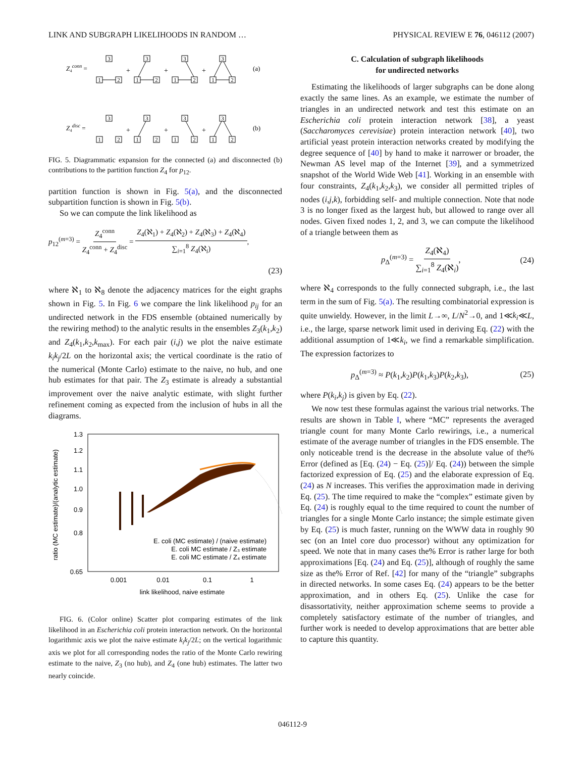LINK AND SUBGRAPH LIKELIHOODS IN RANDOM … PHYSICAL REVIEW E 76, 046112 (2007)
Z₄conn =
(a)
Z₄disc =
(b)
3
1
2
3
1
2
3
1
2
3
1
2
3
1
2
3
1
2
3
1
2
3
1
2
+
+
+
+
+
+
FIG. 5. Diagrammatic expansion for the connected (a) and disconnected (b) contributions to the partition function Z<sub>4</sub> for p<sub>12</sub>.
partition function is shown in Fig. 5(a), and the disconnected subpartition function is shown in Fig. 5(b).
So we can compute the link likelihood as
p<sub>12</sub><sup>(m=3)</sup> = Z<sub>4</sub><sup>conn</sup> Z<sub>4</sub><sup>conn</sup> + Z<sub>4</sub><sup>disc</sup> = Z<sub>4</sub>(ℵ<sub>1</sub>) + Z<sub>4</sub>(ℵ<sub>2</sub>) + Z<sub>4</sub>(ℵ<sub>3</sub>) + Z<sub>4</sub>(ℵ<sub>4</sub>) ∑<sub>i=1</sub><sup>8</sup> Z<sub>4</sub>(ℵ<sub>i</sub>),
(23)
where ℵ<sub>1</sub> to ℵ<sub>8</sub> denote the adjacency matrices for the eight graphs shown in Fig. 5. In Fig. 6 we compare the link likelihood p<sub>ij</sub> for an undirected network in the FDS ensemble (obtained numerically by the rewiring method) to the analytic results in the ensembles Z<sub>3</sub>(k<sub>1</sub>,k<sub>2</sub>) and Z<sub>4</sub>(k<sub>1</sub>,k<sub>2</sub>,k<sub>max</sub>). For each pair (i,j) we plot the naive estimate k<sub>i</sub>k<sub>j</sub>/2L on the horizontal axis; the vertical coordinate is the ratio of the numerical (Monte Carlo) estimate to the naive, no hub, and one hub estimates for that pair. The Z<sub>3</sub> estimate is already a substantial improvement over the naive analytic estimate, with slight further refinement coming as expected from the inclusion of hubs in all the diagrams.
1.3
1.2
1.1
1.0
0.9
0.8
0.65
0.001
0.01
0.1
1
link likelihood, naive estimate
ratio (MC estimate)/(analytic estimate)
E. coli (MC estimate) / (naive estimate)
E. coli MC estimate / Z₃ estimate
E. coli MC estimate / Z₄ estimate
FIG. 6. (Color online) Scatter plot comparing estimates of the link likelihood in an Escherichia coli protein interaction network. On the horizontal logarithmic axis we plot the naive estimate k<sub>i</sub>k<sub>j</sub>/2L; on the vertical logarithmic axis we plot for all corresponding nodes the ratio of the Monte Carlo rewiring estimate to the naive, Z<sub>3</sub> (no hub), and Z<sub>4</sub> (one hub) estimates. The latter two nearly coincide.
C. Calculation of subgraph likelihoods
for undirected networks
Estimating the likelihoods of larger subgraphs can be done along exactly the same lines. As an example, we estimate the number of triangles in an undirected network and test this estimate on an Escherichia coli protein interaction network [38], a yeast (Saccharomyces cerevisiae) protein interaction network [40], two artificial yeast protein interaction networks created by modifying the degree sequence of [40] by hand to make it narrower or broader, the Newman AS level map of the Internet [39], and a symmetrized snapshot of the World Wide Web [41]. Working in an ensemble with four constraints, Z<sub>4</sub>(k<sub>1</sub>,k<sub>2</sub>,k<sub>3</sub>), we consider all permitted triples of nodes (i,j,k), forbidding self- and multiple connection. Note that node 3 is no longer fixed as the largest hub, but allowed to range over all nodes. Given fixed nodes 1, 2, and 3, we can compute the likelihood of a triangle between them as
p<sub>Δ</sub><sup>(m=3)</sup> = Z<sub>4</sub>(ℵ<sub>4</sub>) ∑<sub>i=1</sub><sup>8</sup> Z<sub>4</sub>(ℵ<sub>i</sub>), (24)
where ℵ<sub>4</sub> corresponds to the fully connected subgraph, i.e., the last term in the sum of Fig. 5(a). The resulting combinatorial expression is quite unwieldy. However, in the limit L→∞, L/N<sup>2</sup>→0, and 1≪k<sub>i</sub>≪L, i.e., the large, sparse network limit used in deriving Eq. (22) with the additional assumption of 1≪k<sub>i</sub>, we find a remarkable simplification. The expression factorizes to
p<sub>Δ</sub><sup>(m=3)</sup> ≈ P(k<sub>1</sub>,k<sub>2</sub>)P(k<sub>1</sub>,k<sub>3</sub>)P(k<sub>2</sub>,k<sub>3</sub>), (25)
where P(k<sub>i</sub>,k<sub>j</sub>) is given by Eq. (22).
We now test these formulas against the various trial networks. The results are shown in Table I, where “MC” represents the averaged triangle count for many Monte Carlo rewirings, i.e., a numerical estimate of the average number of triangles in the FDS ensemble. The only noticeable trend is the decrease in the absolute value of the% Error (defined as [Eq. (24) − Eq. (25)]/ Eq. (24)) between the simple factorized expression of Eq. (25) and the elaborate expression of Eq. (24) as N increases. This verifies the approximation made in deriving Eq. (25). The time required to make the “complex” estimate given by Eq. (24) is roughly equal to the time required to count the number of triangles for a single Monte Carlo instance; the simple estimate given by Eq. (25) is much faster, running on the WWW data in roughly 90 sec (on an Intel core duo processor) without any optimization for speed. We note that in many cases the% Error is rather large for both approximations [Eq. (24) and Eq. (25)], although of roughly the same size as the% Error of Ref. [42] for many of the “triangle” subgraphs in directed networks. In some cases Eq. (24) appears to be the better approximation, and in others Eq. (25). Unlike the case for disassortativity, neither approximation scheme seems to provide a completely satisfactory estimate of the number of triangles, and further work is needed to develop approximations that are better able to capture this quantity.
046112-9